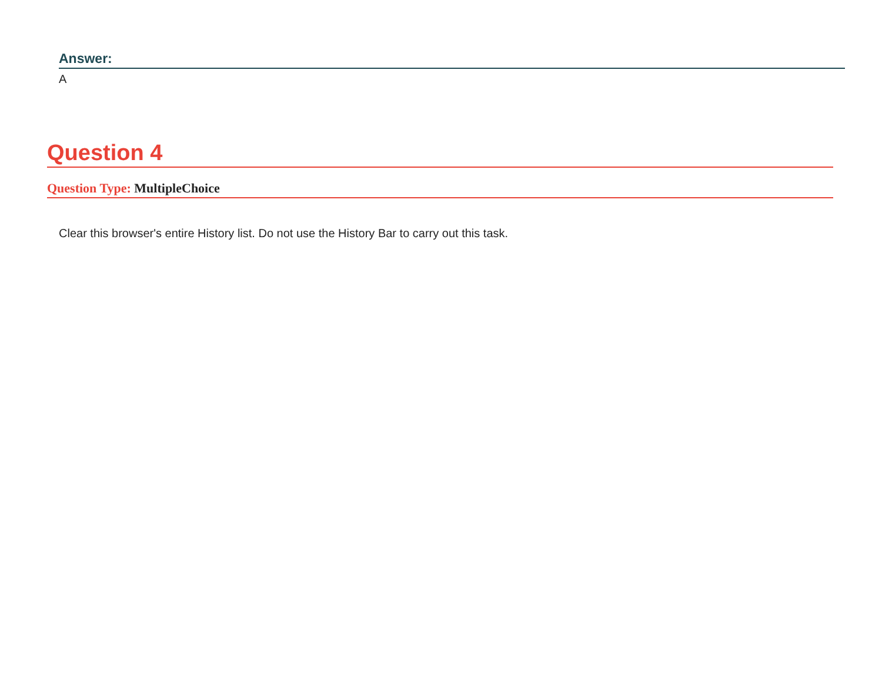Answer:
A
Question 4
Question Type: MultipleChoice
Clear this browser's entire History list. Do not use the History Bar to carry out this task.